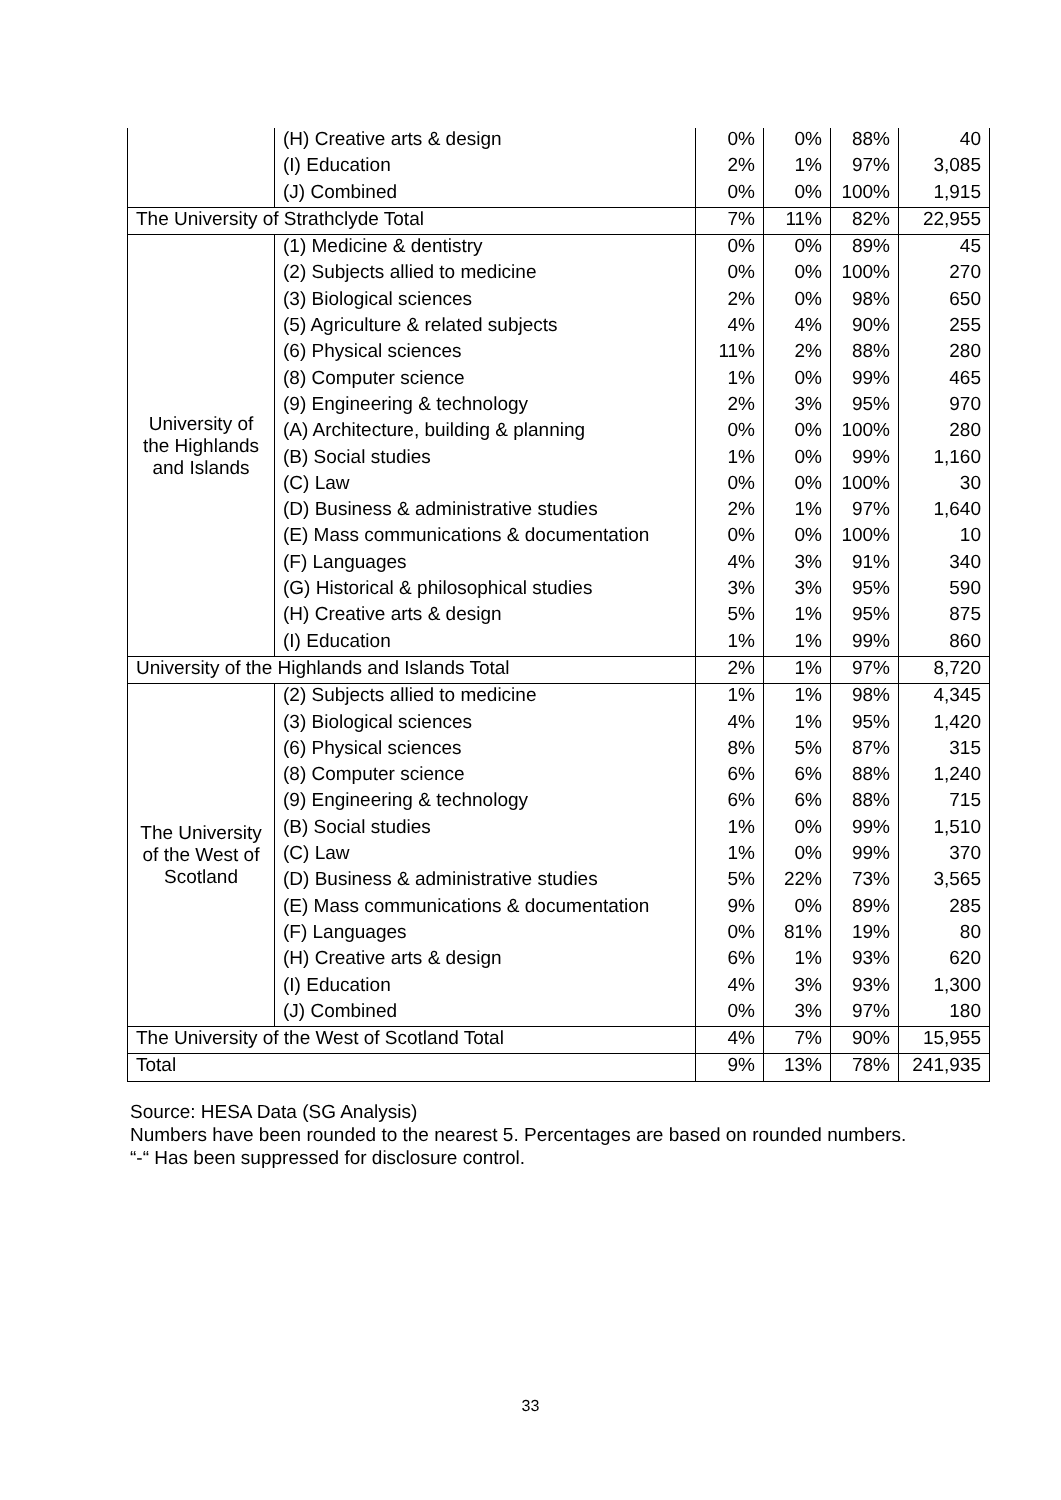| | (H) Creative arts & design | 0% | 0% | 88% | 40 |
| | (I) Education | 2% | 1% | 97% | 3,085 |
| | (J) Combined | 0% | 0% | 100% | 1,915 |
| The University of Strathclyde Total | | 7% | 11% | 82% | 22,955 |
| University of the Highlands and Islands | (1) Medicine & dentistry | 0% | 0% | 89% | 45 |
| | (2) Subjects allied to medicine | 0% | 0% | 100% | 270 |
| | (3) Biological sciences | 2% | 0% | 98% | 650 |
| | (5) Agriculture & related subjects | 4% | 4% | 90% | 255 |
| | (6) Physical sciences | 11% | 2% | 88% | 280 |
| | (8) Computer science | 1% | 0% | 99% | 465 |
| | (9) Engineering & technology | 2% | 3% | 95% | 970 |
| | (A) Architecture, building & planning | 0% | 0% | 100% | 280 |
| | (B) Social studies | 1% | 0% | 99% | 1,160 |
| | (C) Law | 0% | 0% | 100% | 30 |
| | (D) Business & administrative studies | 2% | 1% | 97% | 1,640 |
| | (E) Mass communications & documentation | 0% | 0% | 100% | 10 |
| | (F) Languages | 4% | 3% | 91% | 340 |
| | (G) Historical & philosophical studies | 3% | 3% | 95% | 590 |
| | (H) Creative arts & design | 5% | 1% | 95% | 875 |
| | (I) Education | 1% | 1% | 99% | 860 |
| University of the Highlands and Islands Total | | 2% | 1% | 97% | 8,720 |
| The University of the West of Scotland | (2) Subjects allied to medicine | 1% | 1% | 98% | 4,345 |
| | (3) Biological sciences | 4% | 1% | 95% | 1,420 |
| | (6) Physical sciences | 8% | 5% | 87% | 315 |
| | (8) Computer science | 6% | 6% | 88% | 1,240 |
| | (9) Engineering & technology | 6% | 6% | 88% | 715 |
| | (B) Social studies | 1% | 0% | 99% | 1,510 |
| | (C) Law | 1% | 0% | 99% | 370 |
| | (D) Business & administrative studies | 5% | 22% | 73% | 3,565 |
| | (E) Mass communications & documentation | 9% | 0% | 89% | 285 |
| | (F) Languages | 0% | 81% | 19% | 80 |
| | (H) Creative arts & design | 6% | 1% | 93% | 620 |
| | (I) Education | 4% | 3% | 93% | 1,300 |
| | (J) Combined | 0% | 3% | 97% | 180 |
| The University of the West of Scotland Total | | 4% | 7% | 90% | 15,955 |
| Total | | 9% | 13% | 78% | 241,935 |
Source: HESA Data (SG Analysis)
Numbers have been rounded to the nearest 5. Percentages are based on rounded numbers.
“-“ Has been suppressed for disclosure control.
33